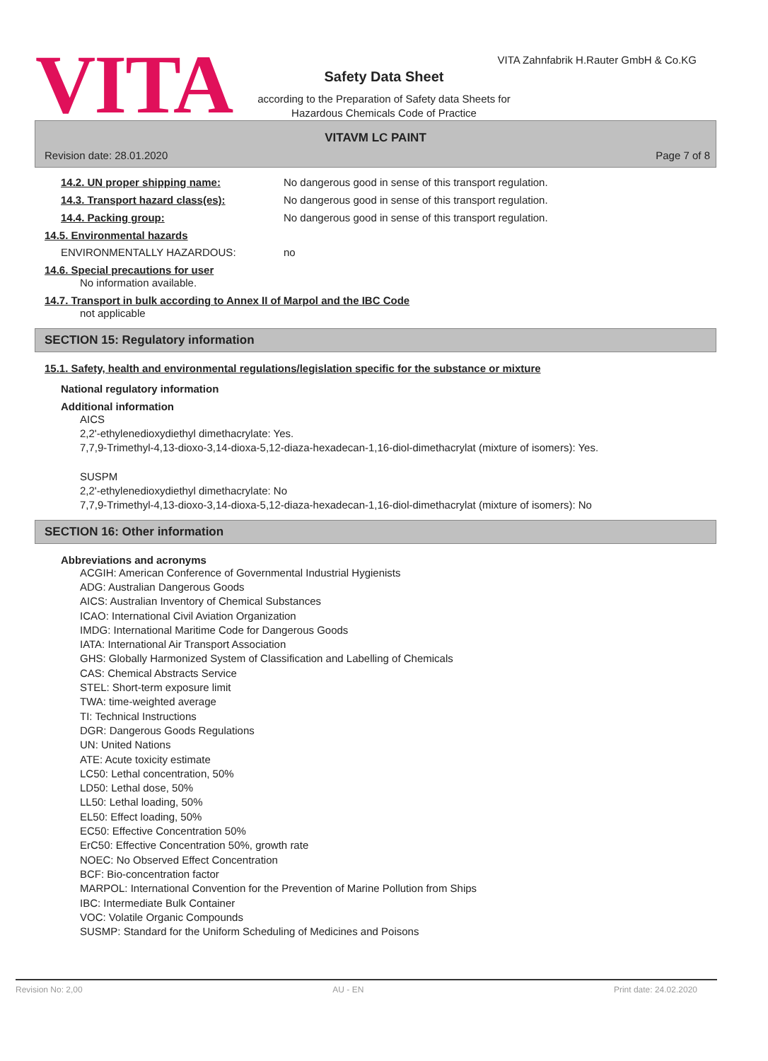VITA
VITA Zahnfabrik H.Rauter GmbH & Co.KG
Safety Data Sheet
according to the Preparation of Safety data Sheets for
Hazardous Chemicals Code of Practice
VITAVM LC PAINT
Revision date: 28.01.2020 Page 7 of 8
14.2. UN proper shipping name: No dangerous good in sense of this transport regulation.
14.3. Transport hazard class(es): No dangerous good in sense of this transport regulation.
14.4. Packing group: No dangerous good in sense of this transport regulation.
14.5. Environmental hazards
ENVIRONMENTALLY HAZARDOUS: no
14.6. Special precautions for user
No information available.
14.7. Transport in bulk according to Annex II of Marpol and the IBC Code
not applicable
SECTION 15: Regulatory information
15.1. Safety, health and environmental regulations/legislation specific for the substance or mixture
National regulatory information
Additional information
AICS
2,2'-ethylenedioxydiethyl dimethacrylate: Yes.
7,7,9-Trimethyl-4,13-dioxo-3,14-dioxa-5,12-diaza-hexadecan-1,16-diol-dimethacrylat (mixture of isomers): Yes.
SUSPM
2,2'-ethylenedioxydiethyl dimethacrylate: No
7,7,9-Trimethyl-4,13-dioxo-3,14-dioxa-5,12-diaza-hexadecan-1,16-diol-dimethacrylat (mixture of isomers): No
SECTION 16: Other information
Abbreviations and acronyms
ACGIH: American Conference of Governmental Industrial Hygienists
ADG: Australian Dangerous Goods
AICS: Australian Inventory of Chemical Substances
ICAO: International Civil Aviation Organization
IMDG: International Maritime Code for Dangerous Goods
IATA: International Air Transport Association
GHS: Globally Harmonized System of Classification and Labelling of Chemicals
CAS: Chemical Abstracts Service
STEL: Short-term exposure limit
TWA: time-weighted average
TI: Technical Instructions
DGR: Dangerous Goods Regulations
UN: United Nations
ATE: Acute toxicity estimate
LC50: Lethal concentration, 50%
LD50: Lethal dose, 50%
LL50: Lethal loading, 50%
EL50: Effect loading, 50%
EC50: Effective Concentration 50%
ErC50: Effective Concentration 50%, growth rate
NOEC: No Observed Effect Concentration
BCF: Bio-concentration factor
MARPOL: International Convention for the Prevention of Marine Pollution from Ships
IBC: Intermediate Bulk Container
VOC: Volatile Organic Compounds
SUSMP: Standard for the Uniform Scheduling of Medicines and Poisons
Revision No: 2,00 AU - EN Print date: 24.02.2020